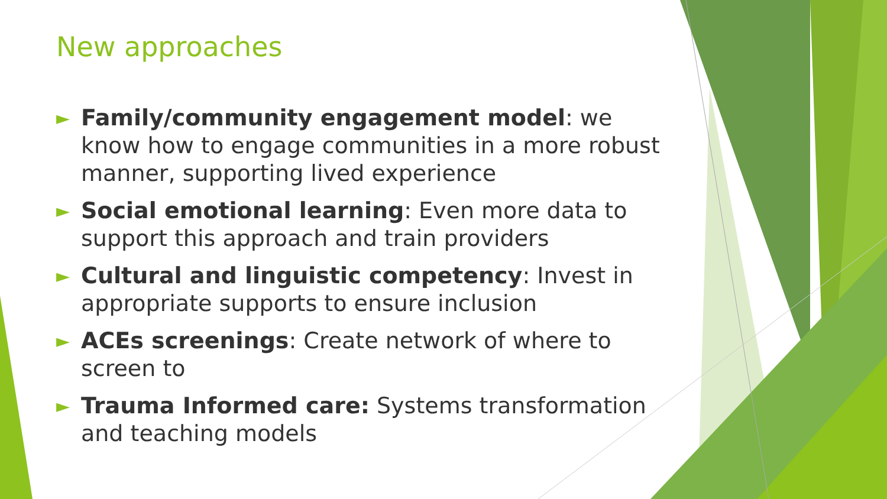New approaches
► Family/community engagement model: we know how to engage communities in a more robust manner, supporting lived experience
► Social emotional learning: Even more data to support this approach and train providers
► Cultural and linguistic competency: Invest in appropriate supports to ensure inclusion
► ACEs screenings: Create network of where to screen to
► Trauma Informed care: Systems transformation and teaching models